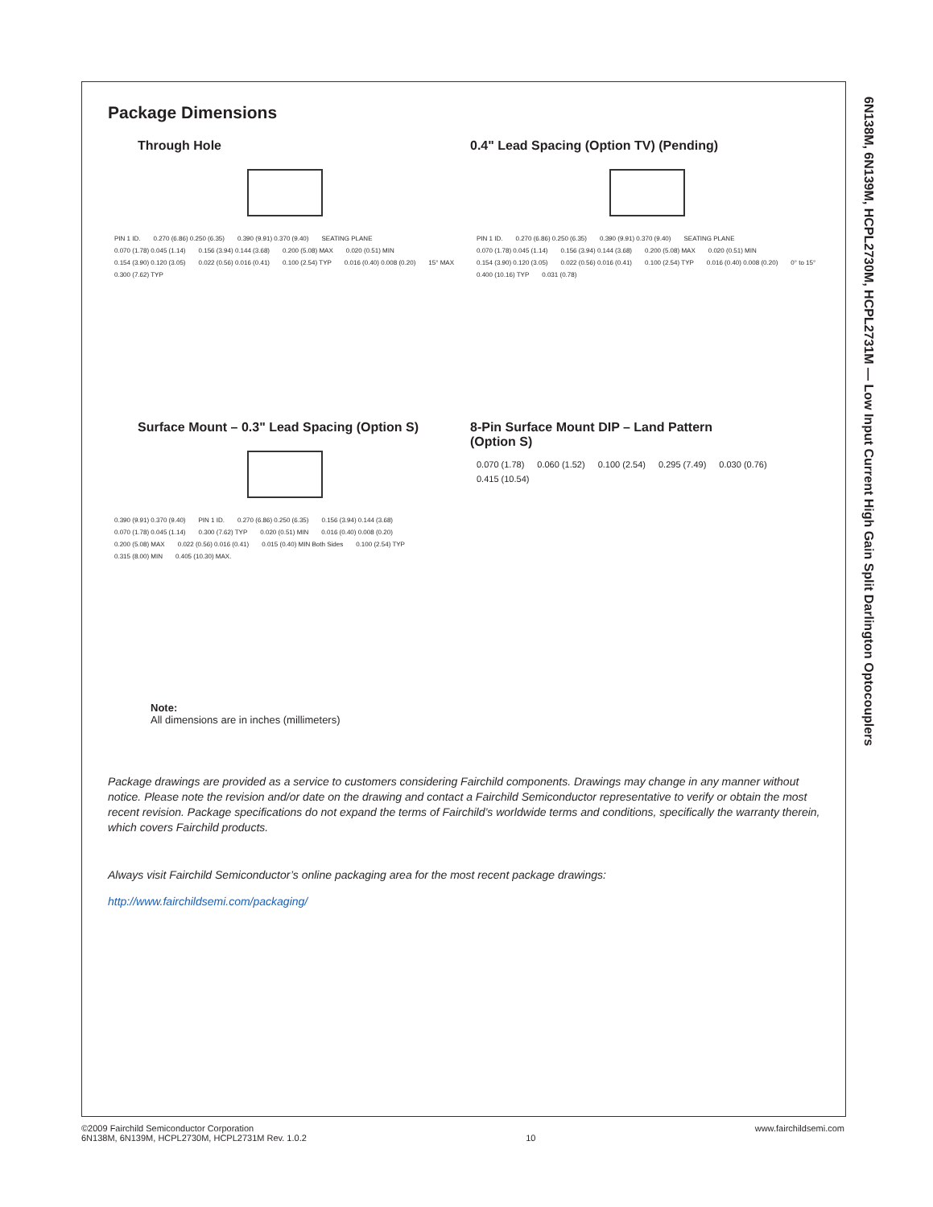6N138M, 6N139M, HCPL2730M, HCPL2731M — Low Input Current High Gain Split Darlington Optocouplers
Package Dimensions
Through Hole
PIN 1 ID. 0.270 (6.86) 0.250 (6.35) 0.390 (9.91) 0.370 (9.40) SEATING PLANE 0.070 (1.78) 0.045 (1.14) 0.156 (3.94) 0.144 (3.68) 0.200 (5.08) MAX 0.020 (0.51) MIN 0.154 (3.90) 0.120 (3.05) 0.022 (0.56) 0.016 (0.41) 0.100 (2.54) TYP 0.016 (0.40) 0.008 (0.20) 15° MAX 0.300 (7.62) TYP
0.4" Lead Spacing (Option TV) (Pending)
PIN 1 ID. 0.270 (6.86) 0.250 (6.35) 0.390 (9.91) 0.370 (9.40) SEATING PLANE 0.070 (1.78) 0.045 (1.14) 0.156 (3.94) 0.144 (3.68) 0.200 (5.08) MAX 0.020 (0.51) MIN 0.154 (3.90) 0.120 (3.05) 0.022 (0.56) 0.016 (0.41) 0.100 (2.54) TYP 0.016 (0.40) 0.008 (0.20) 0° to 15° 0.400 (10.16) TYP 0.031 (0.78)
Surface Mount – 0.3" Lead Spacing (Option S)
0.390 (9.91) 0.370 (9.40) PIN 1 ID. 0.270 (6.86) 0.250 (6.35) 0.156 (3.94) 0.144 (3.68) 0.070 (1.78) 0.045 (1.14) 0.300 (7.62) TYP 0.020 (0.51) MIN 0.016 (0.40) 0.008 (0.20) 0.200 (5.08) MAX 0.022 (0.56) 0.016 (0.41) 0.015 (0.40) MIN Both Sides 0.100 (2.54) TYP 0.315 (8.00) MIN 0.405 (10.30) MAX.
8-Pin Surface Mount DIP – Land Pattern
(Option S)
0.070 (1.78) 0.060 (1.52) 0.100 (2.54) 0.295 (7.49) 0.030 (0.76) 0.415 (10.54)
Note:
All dimensions are in inches (millimeters)
Package drawings are provided as a service to customers considering Fairchild components. Drawings may change in any manner without notice. Please note the revision and/or date on the drawing and contact a Fairchild Semiconductor representative to verify or obtain the most recent revision. Package specifications do not expand the terms of Fairchild’s worldwide terms and conditions, specifically the warranty therein, which covers Fairchild products.
Always visit Fairchild Semiconductor’s online packaging area for the most recent package drawings:
http://www.fairchildsemi.com/packaging/
©2009 Fairchild Semiconductor Corporation
6N138M, 6N139M, HCPL2730M, HCPL2731M Rev. 1.0.2
10 www.fairchildsemi.com